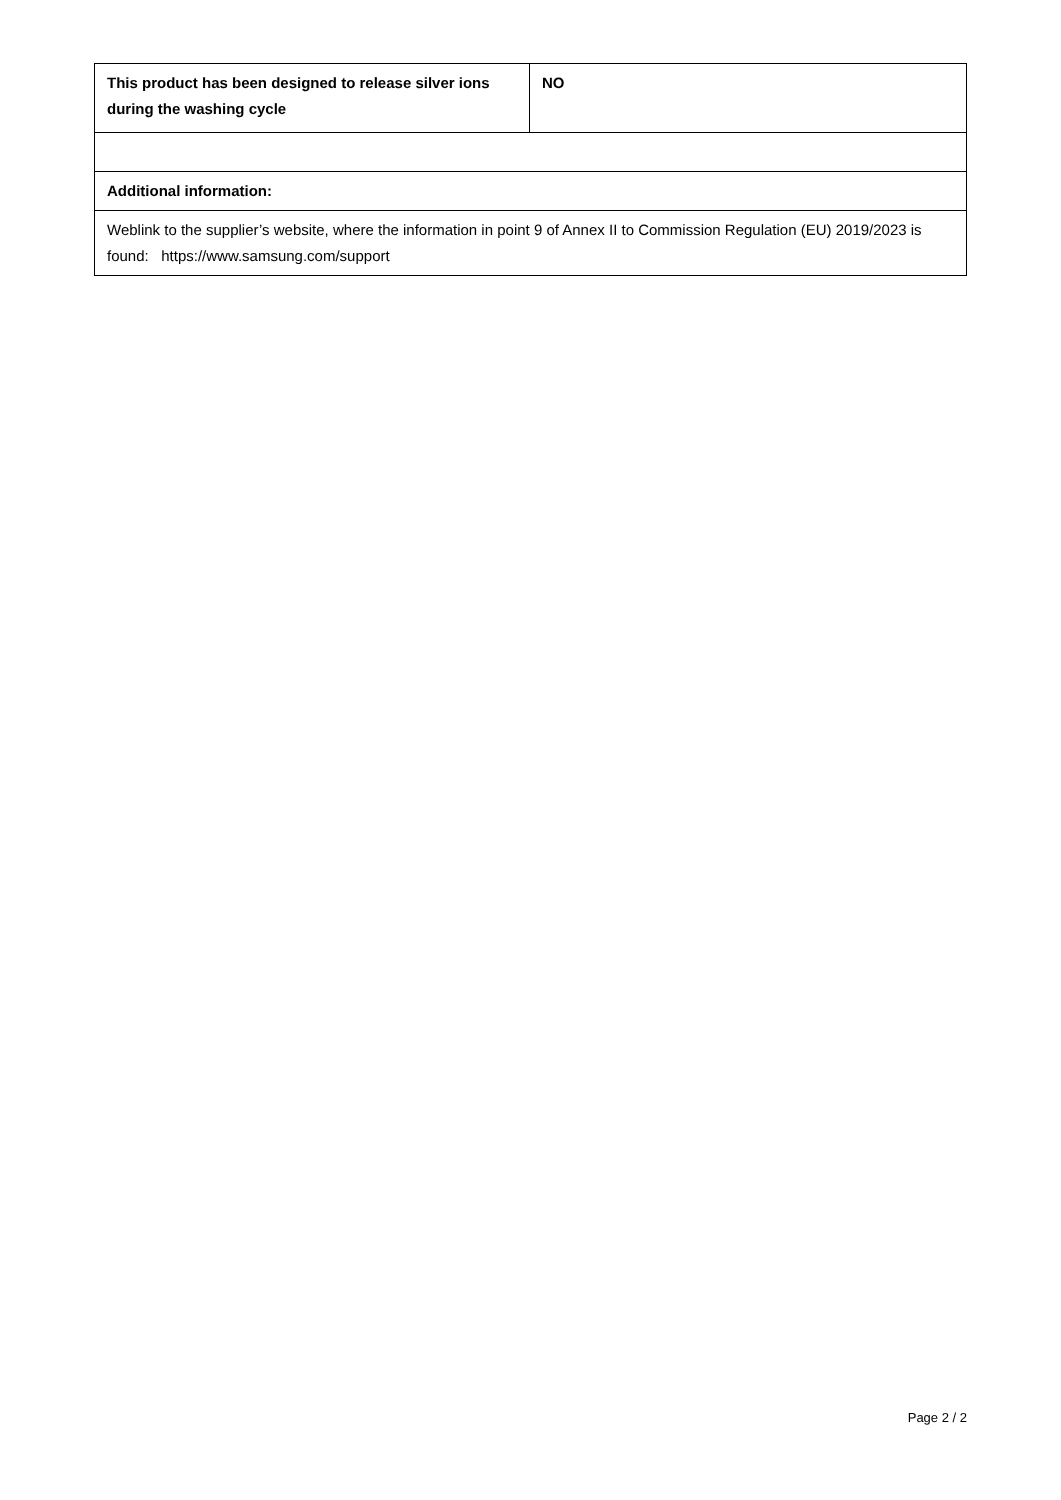| This product has been designed to release silver ions during the washing cycle | NO |
| Additional information: | |
| Weblink to the supplier’s website, where the information in point 9 of Annex II to Commission Regulation (EU) 2019/2023 is found: https://www.samsung.com/support | |
Page 2 / 2